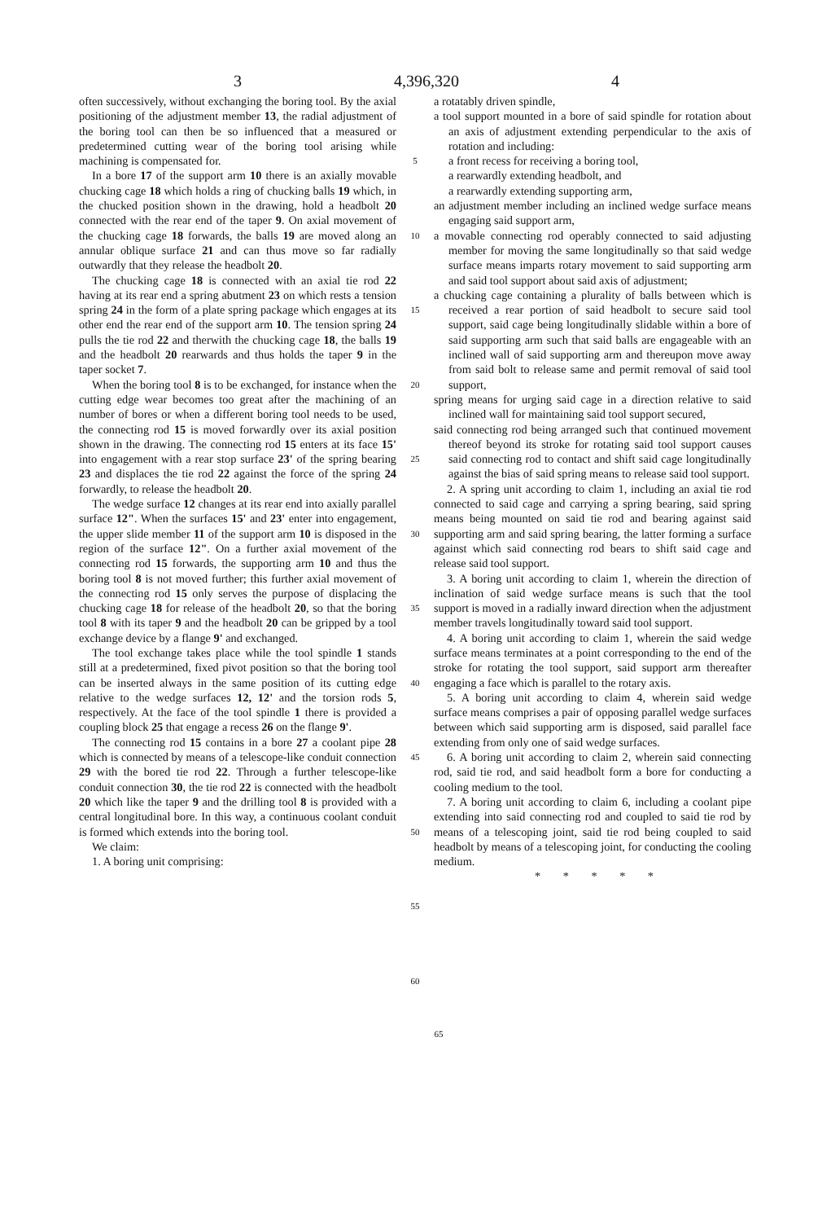3 4,396,320 4
often successively, without exchanging the boring tool. By the axial positioning of the adjustment member 13, the radial adjustment of the boring tool can then be so influenced that a measured or predetermined cutting wear of the boring tool arising while machining is compensated for.
In a bore 17 of the support arm 10 there is an axially movable chucking cage 18 which holds a ring of chucking balls 19 which, in the chucked position shown in the drawing, hold a headbolt 20 connected with the rear end of the taper 9. On axial movement of the chucking cage 18 forwards, the balls 19 are moved along an annular oblique surface 21 and can thus move so far radially outwardly that they release the headbolt 20.
The chucking cage 18 is connected with an axial tie rod 22 having at its rear end a spring abutment 23 on which rests a tension spring 24 in the form of a plate spring package which engages at its other end the rear end of the support arm 10. The tension spring 24 pulls the tie rod 22 and therwith the chucking cage 18, the balls 19 and the headbolt 20 rearwards and thus holds the taper 9 in the taper socket 7.
When the boring tool 8 is to be exchanged, for instance when the cutting edge wear becomes too great after the machining of an number of bores or when a different boring tool needs to be used, the connecting rod 15 is moved forwardly over its axial position shown in the drawing. The connecting rod 15 enters at its face 15' into engagement with a rear stop surface 23' of the spring bearing 23 and displaces the tie rod 22 against the force of the spring 24 forwardly, to release the headbolt 20.
The wedge surface 12 changes at its rear end into axially parallel surface 12". When the surfaces 15' and 23' enter into engagement, the upper slide member 11 of the support arm 10 is disposed in the region of the surface 12". On a further axial movement of the connecting rod 15 forwards, the supporting arm 10 and thus the boring tool 8 is not moved further; this further axial movement of the connecting rod 15 only serves the purpose of displacing the chucking cage 18 for release of the headbolt 20, so that the boring tool 8 with its taper 9 and the headbolt 20 can be gripped by a tool exchange device by a flange 9' and exchanged.
The tool exchange takes place while the tool spindle 1 stands still at a predetermined, fixed pivot position so that the boring tool can be inserted always in the same position of its cutting edge relative to the wedge surfaces 12, 12' and the torsion rods 5, respectively. At the face of the tool spindle 1 there is provided a coupling block 25 that engage a recess 26 on the flange 9'.
The connecting rod 15 contains in a bore 27 a coolant pipe 28 which is connected by means of a telescope-like conduit connection 29 with the bored tie rod 22. Through a further telescope-like conduit connection 30, the tie rod 22 is connected with the headbolt 20 which like the taper 9 and the drilling tool 8 is provided with a central longitudinal bore. In this way, a continuous coolant conduit is formed which extends into the boring tool.
We claim:
1. A boring unit comprising:
5
10
15
20
25
30
35
40
45
50
55
60
a rotatably driven spindle,
a tool support mounted in a bore of said spindle for rotation about an axis of adjustment extending perpendicular to the axis of rotation and including:
a front recess for receiving a boring tool,
a rearwardly extending headbolt, and
a rearwardly extending supporting arm,
an adjustment member including an inclined wedge surface means engaging said support arm,
a movable connecting rod operably connected to said adjusting member for moving the same longitudinally so that said wedge surface means imparts rotary movement to said supporting arm and said tool support about said axis of adjustment;
a chucking cage containing a plurality of balls between which is received a rear portion of said headbolt to secure said tool support, said cage being longitudinally slidable within a bore of said supporting arm such that said balls are engageable with an inclined wall of said supporting arm and thereupon move away from said bolt to release same and permit removal of said tool support,
spring means for urging said cage in a direction relative to said inclined wall for maintaining said tool support secured,
said connecting rod being arranged such that continued movement thereof beyond its stroke for rotating said tool support causes said connecting rod to contact and shift said cage longitudinally against the bias of said spring means to release said tool support.
2. A spring unit according to claim 1, including an axial tie rod connected to said cage and carrying a spring bearing, said spring means being mounted on said tie rod and bearing against said supporting arm and said spring bearing, the latter forming a surface against which said connecting rod bears to shift said cage and release said tool support.
3. A boring unit according to claim 1, wherein the direction of inclination of said wedge surface means is such that the tool support is moved in a radially inward direction when the adjustment member travels longitudinally toward said tool support.
4. A boring unit according to claim 1, wherein the said wedge surface means terminates at a point corresponding to the end of the stroke for rotating the tool support, said support arm thereafter engaging a face which is parallel to the rotary axis.
5. A boring unit according to claim 4, wherein said wedge surface means comprises a pair of opposing parallel wedge surfaces between which said supporting arm is disposed, said parallel face extending from only one of said wedge surfaces.
6. A boring unit according to claim 2, wherein said connecting rod, said tie rod, and said headbolt form a bore for conducting a cooling medium to the tool.
7. A boring unit according to claim 6, including a coolant pipe extending into said connecting rod and coupled to said tie rod by means of a telescoping joint, said tie rod being coupled to said headbolt by means of a telescoping joint, for conducting the cooling medium.
* * * * *
65